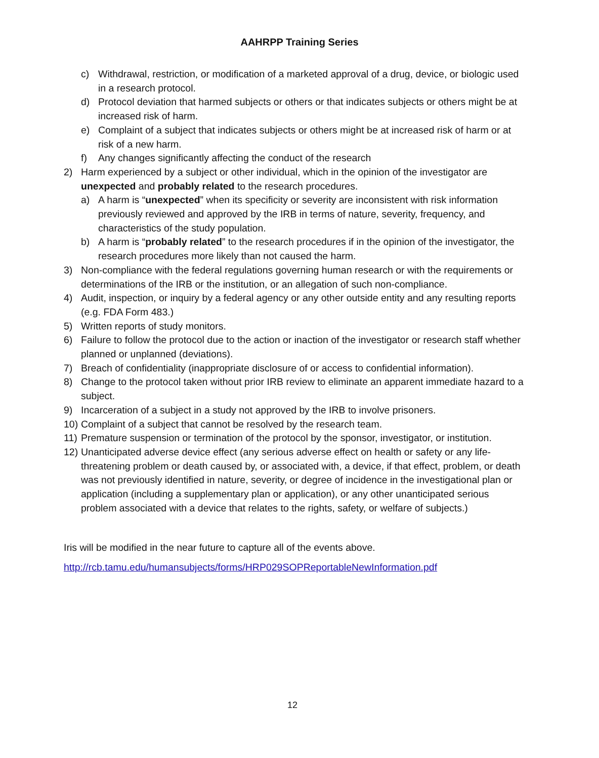AAHRPP Training Series
c) Withdrawal, restriction, or modification of a marketed approval of a drug, device, or biologic used in a research protocol.
d) Protocol deviation that harmed subjects or others or that indicates subjects or others might be at increased risk of harm.
e) Complaint of a subject that indicates subjects or others might be at increased risk of harm or at risk of a new harm.
f) Any changes significantly affecting the conduct of the research
2) Harm experienced by a subject or other individual, which in the opinion of the investigator are unexpected and probably related to the research procedures.
a) A harm is “unexpected” when its specificity or severity are inconsistent with risk information previously reviewed and approved by the IRB in terms of nature, severity, frequency, and characteristics of the study population.
b) A harm is “probably related” to the research procedures if in the opinion of the investigator, the research procedures more likely than not caused the harm.
3) Non-compliance with the federal regulations governing human research or with the requirements or determinations of the IRB or the institution, or an allegation of such non-compliance.
4) Audit, inspection, or inquiry by a federal agency or any other outside entity and any resulting reports (e.g. FDA Form 483.)
5) Written reports of study monitors.
6) Failure to follow the protocol due to the action or inaction of the investigator or research staff whether planned or unplanned (deviations).
7) Breach of confidentiality (inappropriate disclosure of or access to confidential information).
8) Change to the protocol taken without prior IRB review to eliminate an apparent immediate hazard to a subject.
9) Incarceration of a subject in a study not approved by the IRB to involve prisoners.
10) Complaint of a subject that cannot be resolved by the research team.
11) Premature suspension or termination of the protocol by the sponsor, investigator, or institution.
12) Unanticipated adverse device effect (any serious adverse effect on health or safety or any life-threatening problem or death caused by, or associated with, a device, if that effect, problem, or death was not previously identified in nature, severity, or degree of incidence in the investigational plan or application (including a supplementary plan or application), or any other unanticipated serious problem associated with a device that relates to the rights, safety, or welfare of subjects.)
Iris will be modified in the near future to capture all of the events above.
http://rcb.tamu.edu/humansubjects/forms/HRP029SOPReportableNewInformation.pdf
12